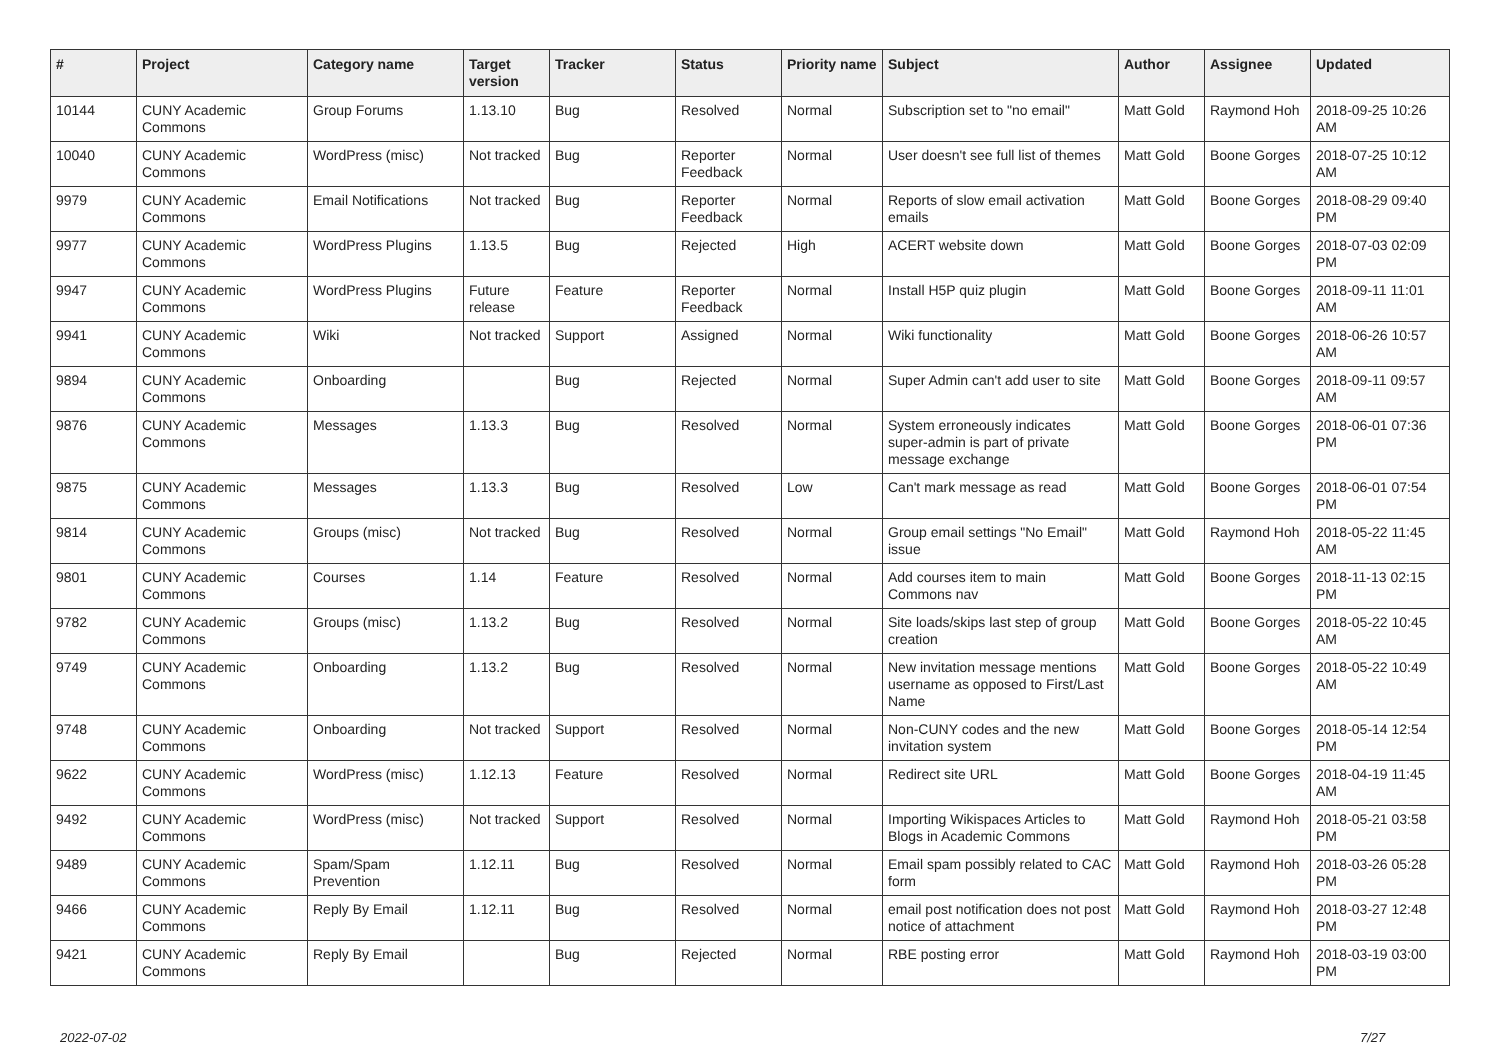| # | Project | Category name | Target version | Tracker | Status | Priority name | Subject | Author | Assignee | Updated |
| --- | --- | --- | --- | --- | --- | --- | --- | --- | --- | --- |
| 10144 | CUNY Academic Commons | Group Forums | 1.13.10 | Bug | Resolved | Normal | Subscription set to "no email" | Matt Gold | Raymond Hoh | 2018-09-25 10:26 AM |
| 10040 | CUNY Academic Commons | WordPress (misc) | Not tracked | Bug | Reporter Feedback | Normal | User doesn't see full list of themes | Matt Gold | Boone Gorges | 2018-07-25 10:12 AM |
| 9979 | CUNY Academic Commons | Email Notifications | Not tracked | Bug | Reporter Feedback | Normal | Reports of slow email activation emails | Matt Gold | Boone Gorges | 2018-08-29 09:40 PM |
| 9977 | CUNY Academic Commons | WordPress Plugins | 1.13.5 | Bug | Rejected | High | ACERT website down | Matt Gold | Boone Gorges | 2018-07-03 02:09 PM |
| 9947 | CUNY Academic Commons | WordPress Plugins | Future release | Feature | Reporter Feedback | Normal | Install H5P quiz plugin | Matt Gold | Boone Gorges | 2018-09-11 11:01 AM |
| 9941 | CUNY Academic Commons | Wiki | Not tracked | Support | Assigned | Normal | Wiki functionality | Matt Gold | Boone Gorges | 2018-06-26 10:57 AM |
| 9894 | CUNY Academic Commons | Onboarding | | Bug | Rejected | Normal | Super Admin can't add user to site | Matt Gold | Boone Gorges | 2018-09-11 09:57 AM |
| 9876 | CUNY Academic Commons | Messages | 1.13.3 | Bug | Resolved | Normal | System erroneously indicates super-admin is part of private message exchange | Matt Gold | Boone Gorges | 2018-06-01 07:36 PM |
| 9875 | CUNY Academic Commons | Messages | 1.13.3 | Bug | Resolved | Low | Can't mark message as read | Matt Gold | Boone Gorges | 2018-06-01 07:54 PM |
| 9814 | CUNY Academic Commons | Groups (misc) | Not tracked | Bug | Resolved | Normal | Group email settings "No Email" issue | Matt Gold | Raymond Hoh | 2018-05-22 11:45 AM |
| 9801 | CUNY Academic Commons | Courses | 1.14 | Feature | Resolved | Normal | Add courses item to main Commons nav | Matt Gold | Boone Gorges | 2018-11-13 02:15 PM |
| 9782 | CUNY Academic Commons | Groups (misc) | 1.13.2 | Bug | Resolved | Normal | Site loads/skips last step of group creation | Matt Gold | Boone Gorges | 2018-05-22 10:45 AM |
| 9749 | CUNY Academic Commons | Onboarding | 1.13.2 | Bug | Resolved | Normal | New invitation message mentions username as opposed to First/Last Name | Matt Gold | Boone Gorges | 2018-05-22 10:49 AM |
| 9748 | CUNY Academic Commons | Onboarding | Not tracked | Support | Resolved | Normal | Non-CUNY codes and the new invitation system | Matt Gold | Boone Gorges | 2018-05-14 12:54 PM |
| 9622 | CUNY Academic Commons | WordPress (misc) | 1.12.13 | Feature | Resolved | Normal | Redirect site URL | Matt Gold | Boone Gorges | 2018-04-19 11:45 AM |
| 9492 | CUNY Academic Commons | WordPress (misc) | Not tracked | Support | Resolved | Normal | Importing Wikispaces Articles to Blogs in Academic Commons | Matt Gold | Raymond Hoh | 2018-05-21 03:58 PM |
| 9489 | CUNY Academic Commons | Spam/Spam Prevention | 1.12.11 | Bug | Resolved | Normal | Email spam possibly related to CAC form | Matt Gold | Raymond Hoh | 2018-03-26 05:28 PM |
| 9466 | CUNY Academic Commons | Reply By Email | 1.12.11 | Bug | Resolved | Normal | email post notification does not post notice of attachment | Matt Gold | Raymond Hoh | 2018-03-27 12:48 PM |
| 9421 | CUNY Academic Commons | Reply By Email | | Bug | Rejected | Normal | RBE posting error | Matt Gold | Raymond Hoh | 2018-03-19 03:00 PM |
2022-07-02 7/27